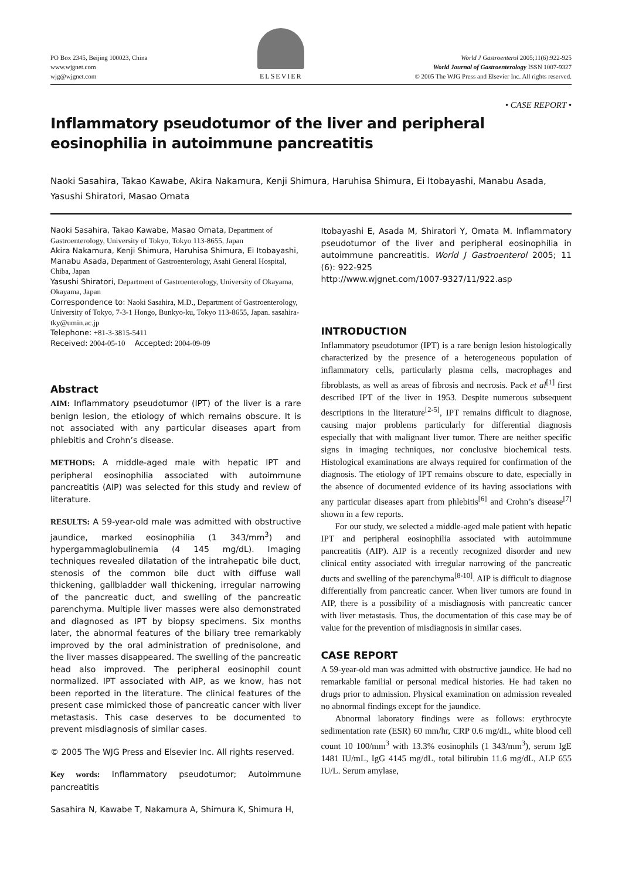PO Box 2345, Beijing 100023, China
www.wjgnet.com
wjg@wjgnet.com
ELSEVIER
World J Gastroenterol 2005;11(6):922-925
World Journal of Gastroenterology ISSN 1007-9327
© 2005 The WJG Press and Elsevier Inc. All rights reserved.
• CASE REPORT •
Inflammatory pseudotumor of the liver and peripheral eosinophilia in autoimmune pancreatitis
Naoki Sasahira, Takao Kawabe, Akira Nakamura, Kenji Shimura, Haruhisa Shimura, Ei Itobayashi, Manabu Asada, Yasushi Shiratori, Masao Omata
Naoki Sasahira, Takao Kawabe, Masao Omata, Department of Gastroenterology, University of Tokyo, Tokyo 113-8655, Japan
Akira Nakamura, Kenji Shimura, Haruhisa Shimura, Ei Itobayashi, Manabu Asada, Department of Gastroenterology, Asahi General Hospital, Chiba, Japan
Yasushi Shiratori, Department of Gastroenterology, University of Okayama, Okayama, Japan
Correspondence to: Naoki Sasahira, M.D., Department of Gastroenterology, University of Tokyo, 7-3-1 Hongo, Bunkyo-ku, Tokyo 113-8655, Japan. sasahira-tky@umin.ac.jp
Telephone: +81-3-3815-5411
Received: 2004-05-10 Accepted: 2004-09-09
Abstract
AIM: Inflammatory pseudotumor (IPT) of the liver is a rare benign lesion, the etiology of which remains obscure. It is not associated with any particular diseases apart from phlebitis and Crohn’s disease.
METHODS: A middle-aged male with hepatic IPT and peripheral eosinophilia associated with autoimmune pancreatitis (AIP) was selected for this study and review of literature.
RESULTS: A 59-year-old male was admitted with obstructive jaundice, marked eosinophilia (1 343/mm<sup>3</sup>) and hypergammaglobulinemia (4 145 mg/dL). Imaging techniques revealed dilatation of the intrahepatic bile duct, stenosis of the common bile duct with diffuse wall thickening, gallbladder wall thickening, irregular narrowing of the pancreatic duct, and swelling of the pancreatic parenchyma. Multiple liver masses were also demonstrated and diagnosed as IPT by biopsy specimens. Six months later, the abnormal features of the biliary tree remarkably improved by the oral administration of prednisolone, and the liver masses disappeared. The swelling of the pancreatic head also improved. The peripheral eosinophil count normalized. IPT associated with AIP, as we know, has not been reported in the literature. The clinical features of the present case mimicked those of pancreatic cancer with liver metastasis. This case deserves to be documented to prevent misdiagnosis of similar cases.
© 2005 The WJG Press and Elsevier Inc. All rights reserved.
Key words: Inflammatory pseudotumor; Autoimmune pancreatitis
Sasahira N, Kawabe T, Nakamura A, Shimura K, Shimura H,
Itobayashi E, Asada M, Shiratori Y, Omata M. Inflammatory pseudotumor of the liver and peripheral eosinophilia in autoimmune pancreatitis. World J Gastroenterol 2005; 11 (6): 922-925
http://www.wjgnet.com/1007-9327/11/922.asp
INTRODUCTION
Inflammatory pseudotumor (IPT) is a rare benign lesion histologically characterized by the presence of a heterogeneous population of inflammatory cells, particularly plasma cells, macrophages and fibroblasts, as well as areas of fibrosis and necrosis. Pack et al<sup>[1]</sup> first described IPT of the liver in 1953. Despite numerous subsequent descriptions in the literature<sup>[2-5]</sup>, IPT remains difficult to diagnose, causing major problems particularly for differential diagnosis especially that with malignant liver tumor. There are neither specific signs in imaging techniques, nor conclusive biochemical tests. Histological examinations are always required for confirmation of the diagnosis. The etiology of IPT remains obscure to date, especially in the absence of documented evidence of its having associations with any particular diseases apart from phlebitis<sup>[6]</sup> and Crohn’s disease<sup>[7]</sup> shown in a few reports.
For our study, we selected a middle-aged male patient with hepatic IPT and peripheral eosinophilia associated with autoimmune pancreatitis (AIP). AIP is a recently recognized disorder and new clinical entity associated with irregular narrowing of the pancreatic ducts and swelling of the parenchyma<sup>[8-10]</sup>. AIP is difficult to diagnose differentially from pancreatic cancer. When liver tumors are found in AIP, there is a possibility of a misdiagnosis with pancreatic cancer with liver metastasis. Thus, the documentation of this case may be of value for the prevention of misdiagnosis in similar cases.
CASE REPORT
A 59-year-old man was admitted with obstructive jaundice. He had no remarkable familial or personal medical histories. He had taken no drugs prior to admission. Physical examination on admission revealed no abnormal findings except for the jaundice.
Abnormal laboratory findings were as follows: erythrocyte sedimentation rate (ESR) 60 mm/hr, CRP 0.6 mg/dL, white blood cell count 10 100/mm<sup>3</sup> with 13.3% eosinophils (1 343/mm<sup>3</sup>), serum IgE 1481 IU/mL, IgG 4145 mg/dL, total bilirubin 11.6 mg/dL, ALP 655 IU/L. Serum amylase,